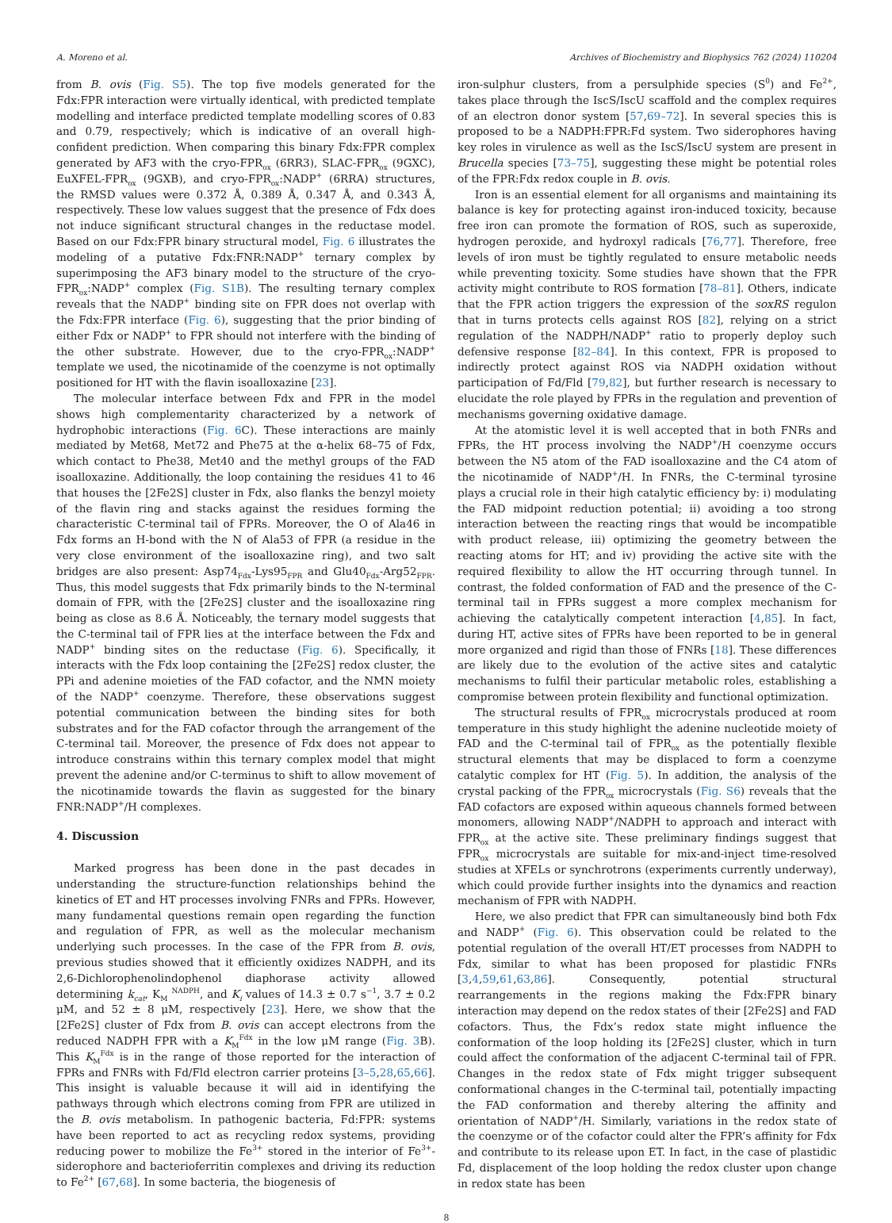A. Moreno et al. Archives of Biochemistry and Biophysics 762 (2024) 110204
from B. ovis (Fig. S5). The top five models generated for the Fdx:FPR interaction were virtually identical, with predicted template modelling and interface predicted template modelling scores of 0.83 and 0.79, respectively; which is indicative of an overall high-confident prediction. When comparing this binary Fdx:FPR complex generated by AF3 with the cryo-FPR<sub>ox</sub> (6RR3), SLAC-FPR<sub>ox</sub> (9GXC), EuXFEL-FPR<sub>ox</sub> (9GXB), and cryo-FPR<sub>ox</sub>:NADP<sup>+</sup> (6RRA) structures, the RMSD values were 0.372 Å, 0.389 Å, 0.347 Å, and 0.343 Å, respectively. These low values suggest that the presence of Fdx does not induce significant structural changes in the reductase model. Based on our Fdx:FPR binary structural model, Fig. 6 illustrates the modeling of a putative Fdx:FNR:NADP<sup>+</sup> ternary complex by superimposing the AF3 binary model to the structure of the cryo-FPR<sub>ox</sub>:NADP<sup>+</sup> complex (Fig. S1B). The resulting ternary complex reveals that the NADP<sup>+</sup> binding site on FPR does not overlap with the Fdx:FPR interface (Fig. 6), suggesting that the prior binding of either Fdx or NADP<sup>+</sup> to FPR should not interfere with the binding of the other substrate. However, due to the cryo-FPR<sub>ox</sub>:NADP<sup>+</sup> template we used, the nicotinamide of the coenzyme is not optimally positioned for HT with the flavin isoalloxazine [23].
The molecular interface between Fdx and FPR in the model shows high complementarity characterized by a network of hydrophobic interactions (Fig. 6 C). These interactions are mainly mediated by Met68, Met72 and Phe75 at the α-helix 68–75 of Fdx, which contact to Phe38, Met40 and the methyl groups of the FAD isoalloxazine. Additionally, the loop containing the residues 41 to 46 that houses the [2Fe2S] cluster in Fdx, also flanks the benzyl moiety of the flavin ring and stacks against the residues forming the characteristic C-terminal tail of FPRs. Moreover, the O of Ala46 in Fdx forms an H-bond with the N of Ala53 of FPR (a residue in the very close environment of the isoalloxazine ring), and two salt bridges are also present: Asp74<sub>Fdx</sub>-Lys95<sub>FPR</sub> and Glu40<sub>Fdx</sub>-Arg52<sub>FPR</sub>. Thus, this model suggests that Fdx primarily binds to the N-terminal domain of FPR, with the [2Fe2S] cluster and the isoalloxazine ring being as close as 8.6 Å. Noticeably, the ternary model suggests that the C-terminal tail of FPR lies at the interface between the Fdx and NADP<sup>+</sup> binding sites on the reductase (Fig. 6). Specifically, it interacts with the Fdx loop containing the [2Fe2S] redox cluster, the PPi and adenine moieties of the FAD cofactor, and the NMN moiety of the NADP<sup>+</sup> coenzyme. Therefore, these observations suggest potential communication between the binding sites for both substrates and for the FAD cofactor through the arrangement of the C-terminal tail. Moreover, the presence of Fdx does not appear to introduce constrains within this ternary complex model that might prevent the adenine and/or C-terminus to shift to allow movement of the nicotinamide towards the flavin as suggested for the binary FNR:NADP<sup>+</sup>/H complexes.
4. Discussion
Marked progress has been done in the past decades in understanding the structure-function relationships behind the kinetics of ET and HT processes involving FNRs and FPRs. However, many fundamental questions remain open regarding the function and regulation of FPR, as well as the molecular mechanism underlying such processes. In the case of the FPR from B. ovis, previous studies showed that it efficiently oxidizes NADPH, and its 2,6-Dichlorophenolindophenol diaphorase activity allowed determining k<sub>cat</sub>, K<sub>M</sub> <sup>NADPH</sup>, and K<sub>i</sub> values of 14.3 ± 0.7 s<sup>−1</sup>, 3.7 ± 0.2 μM, and 52 ± 8 μM, respectively [23]. Here, we show that the [2Fe2S] cluster of Fdx from B. ovis can accept electrons from the reduced NADPH FPR with a K<sub>M</sub><sup>Fdx</sup> in the low μM range (Fig. 3 B). This K<sub>M</sub><sup>Fdx</sup> is in the range of those reported for the interaction of FPRs and FNRs with Fd/Fld electron carrier proteins [3–5,28,65,66]. This insight is valuable because it will aid in identifying the pathways through which electrons coming from FPR are utilized in the B. ovis metabolism. In pathogenic bacteria, Fd:FPR: systems have been reported to act as recycling redox systems, providing reducing power to mobilize the Fe<sup>3+</sup> stored in the interior of Fe<sup>3+</sup>-siderophore and bacterioferritin complexes and driving its reduction to Fe<sup>2+</sup> [67,68]. In some bacteria, the biogenesis of
iron-sulphur clusters, from a persulphide species (S<sup>0</sup>) and Fe<sup>2+</sup>, takes place through the IscS/IscU scaffold and the complex requires of an electron donor system [57,69–72]. In several species this is proposed to be a NADPH:FPR:Fd system. Two siderophores having key roles in virulence as well as the IscS/IscU system are present in Brucella species [73–75], suggesting these might be potential roles of the FPR:Fdx redox couple in B. ovis.
Iron is an essential element for all organisms and maintaining its balance is key for protecting against iron-induced toxicity, because free iron can promote the formation of ROS, such as superoxide, hydrogen peroxide, and hydroxyl radicals [76,77]. Therefore, free levels of iron must be tightly regulated to ensure metabolic needs while preventing toxicity. Some studies have shown that the FPR activity might contribute to ROS formation [78–81]. Others, indicate that the FPR action triggers the expression of the soxRS regulon that in turns protects cells against ROS [82], relying on a strict regulation of the NADPH/NADP<sup>+</sup> ratio to properly deploy such defensive response [82–84]. In this context, FPR is proposed to indirectly protect against ROS via NADPH oxidation without participation of Fd/Fld [79,82], but further research is necessary to elucidate the role played by FPRs in the regulation and prevention of mechanisms governing oxidative damage.
At the atomistic level it is well accepted that in both FNRs and FPRs, the HT process involving the NADP<sup>+</sup>/H coenzyme occurs between the N5 atom of the FAD isoalloxazine and the C4 atom of the nicotinamide of NADP<sup>+</sup>/H. In FNRs, the C-terminal tyrosine plays a crucial role in their high catalytic efficiency by: i) modulating the FAD midpoint reduction potential; ii) avoiding a too strong interaction between the reacting rings that would be incompatible with product release, iii) optimizing the geometry between the reacting atoms for HT; and iv) providing the active site with the required flexibility to allow the HT occurring through tunnel. In contrast, the folded conformation of FAD and the presence of the C-terminal tail in FPRs suggest a more complex mechanism for achieving the catalytically competent interaction [4,85]. In fact, during HT, active sites of FPRs have been reported to be in general more organized and rigid than those of FNRs [18]. These differences are likely due to the evolution of the active sites and catalytic mechanisms to fulfil their particular metabolic roles, establishing a compromise between protein flexibility and functional optimization.
The structural results of FPR<sub>ox</sub> microcrystals produced at room temperature in this study highlight the adenine nucleotide moiety of FAD and the C-terminal tail of FPR<sub>ox</sub> as the potentially flexible structural elements that may be displaced to form a coenzyme catalytic complex for HT (Fig. 5). In addition, the analysis of the crystal packing of the FPR<sub>ox</sub> microcrystals (Fig. S6) reveals that the FAD cofactors are exposed within aqueous channels formed between monomers, allowing NADP<sup>+</sup>/NADPH to approach and interact with FPR<sub>ox</sub> at the active site. These preliminary findings suggest that FPR<sub>ox</sub> microcrystals are suitable for mix-and-inject time-resolved studies at XFELs or synchrotrons (experiments currently underway), which could provide further insights into the dynamics and reaction mechanism of FPR with NADPH.
Here, we also predict that FPR can simultaneously bind both Fdx and NADP<sup>+</sup> (Fig. 6). This observation could be related to the potential regulation of the overall HT/ET processes from NADPH to Fdx, similar to what has been proposed for plastidic FNRs [3,4,59,61,63,86]. Consequently, potential structural rearrangements in the regions making the Fdx:FPR binary interaction may depend on the redox states of their [2Fe2S] and FAD cofactors. Thus, the Fdx’s redox state might influence the conformation of the loop holding its [2Fe2S] cluster, which in turn could affect the conformation of the adjacent C-terminal tail of FPR. Changes in the redox state of Fdx might trigger subsequent conformational changes in the C-terminal tail, potentially impacting the FAD conformation and thereby altering the affinity and orientation of NADP<sup>+</sup>/H. Similarly, variations in the redox state of the coenzyme or of the cofactor could alter the FPR’s affinity for Fdx and contribute to its release upon ET. In fact, in the case of plastidic Fd, displacement of the loop holding the redox cluster upon change in redox state has been
8